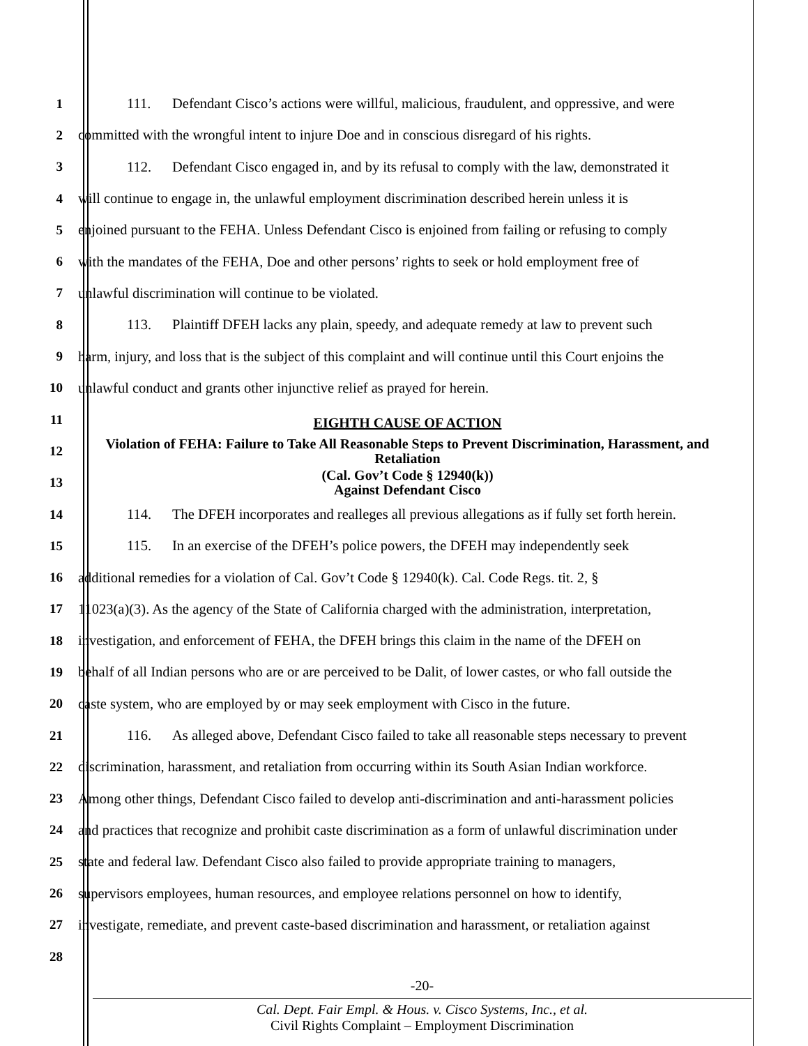1 111. Defendant Cisco’s actions were willful, malicious, fraudulent, and oppressive, and were
2 committed with the wrongful intent to injure Doe and in conscious disregard of his rights.
3 112. Defendant Cisco engaged in, and by its refusal to comply with the law, demonstrated it
4 will continue to engage in, the unlawful employment discrimination described herein unless it is
5 enjoined pursuant to the FEHA. Unless Defendant Cisco is enjoined from failing or refusing to comply
6 with the mandates of the FEHA, Doe and other persons’ rights to seek or hold employment free of
7 unlawful discrimination will continue to be violated.
8 113. Plaintiff DFEH lacks any plain, speedy, and adequate remedy at law to prevent such
9 harm, injury, and loss that is the subject of this complaint and will continue until this Court enjoins the
10 unlawful conduct and grants other injunctive relief as prayed for herein.
11
EIGHTH CAUSE OF ACTION
12
Violation of FEHA: Failure to Take All Reasonable Steps to Prevent Discrimination, Harassment, and Retaliation
13
(Cal. Gov’t Code § 12940(k))
Against Defendant Cisco
14 114. The DFEH incorporates and realleges all previous allegations as if fully set forth herein.
15 115. In an exercise of the DFEH’s police powers, the DFEH may independently seek
16 additional remedies for a violation of Cal. Gov’t Code § 12940(k). Cal. Code Regs. tit. 2, §
17 11023(a)(3). As the agency of the State of California charged with the administration, interpretation,
18 investigation, and enforcement of FEHA, the DFEH brings this claim in the name of the DFEH on
19 behalf of all Indian persons who are or are perceived to be Dalit, of lower castes, or who fall outside the
20 caste system, who are employed by or may seek employment with Cisco in the future.
21 116. As alleged above, Defendant Cisco failed to take all reasonable steps necessary to prevent
22 discrimination, harassment, and retaliation from occurring within its South Asian Indian workforce.
23 Among other things, Defendant Cisco failed to develop anti-discrimination and anti-harassment policies
24 and practices that recognize and prohibit caste discrimination as a form of unlawful discrimination under
25 state and federal law. Defendant Cisco also failed to provide appropriate training to managers,
26 supervisors employees, human resources, and employee relations personnel on how to identify,
27 investigate, remediate, and prevent caste-based discrimination and harassment, or retaliation against
28
-20-
Cal. Dept. Fair Empl. & Hous. v. Cisco Systems, Inc., et al.
Civil Rights Complaint – Employment Discrimination